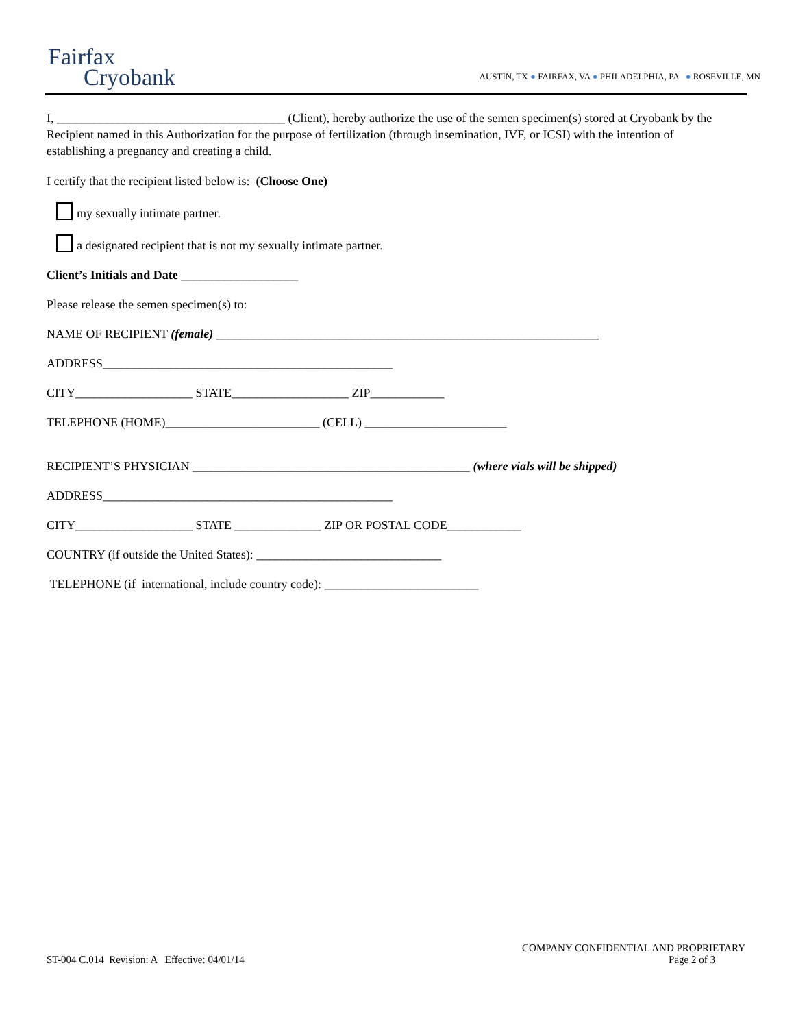Fairfax
Cryobank
AUSTIN, TX ● FAIRFAX, VA ● PHILADELPHIA, PA ● ROSEVILLE, MN
I, _____________________________________ (Client), hereby authorize the use of the semen specimen(s) stored at Cryobank by the Recipient named in this Authorization for the purpose of fertilization (through insemination, IVF, or ICSI) with the intention of establishing a pregnancy and creating a child.
I certify that the recipient listed below is: (Choose One)
my sexually intimate partner.
a designated recipient that is not my sexually intimate partner.
Client’s Initials and Date ___________________
Please release the semen specimen(s) to:
NAME OF RECIPIENT (female) ______________________________________________________________
ADDRESS_______________________________________________
CITY___________________ STATE___________________ ZIP____________
TELEPHONE (HOME)_________________________ (CELL) _______________________
RECIPIENT’S PHYSICIAN _____________________________________________ (where vials will be shipped)
ADDRESS_______________________________________________
CITY___________________ STATE ______________ ZIP OR POSTAL CODE____________
COUNTRY (if outside the United States): ______________________________
TELEPHONE (if international, include country code): _________________________
COMPANY CONFIDENTIAL AND PROPRIETARY
ST-004 C.014 Revision: A Effective: 04/01/14 Page 2 of 3